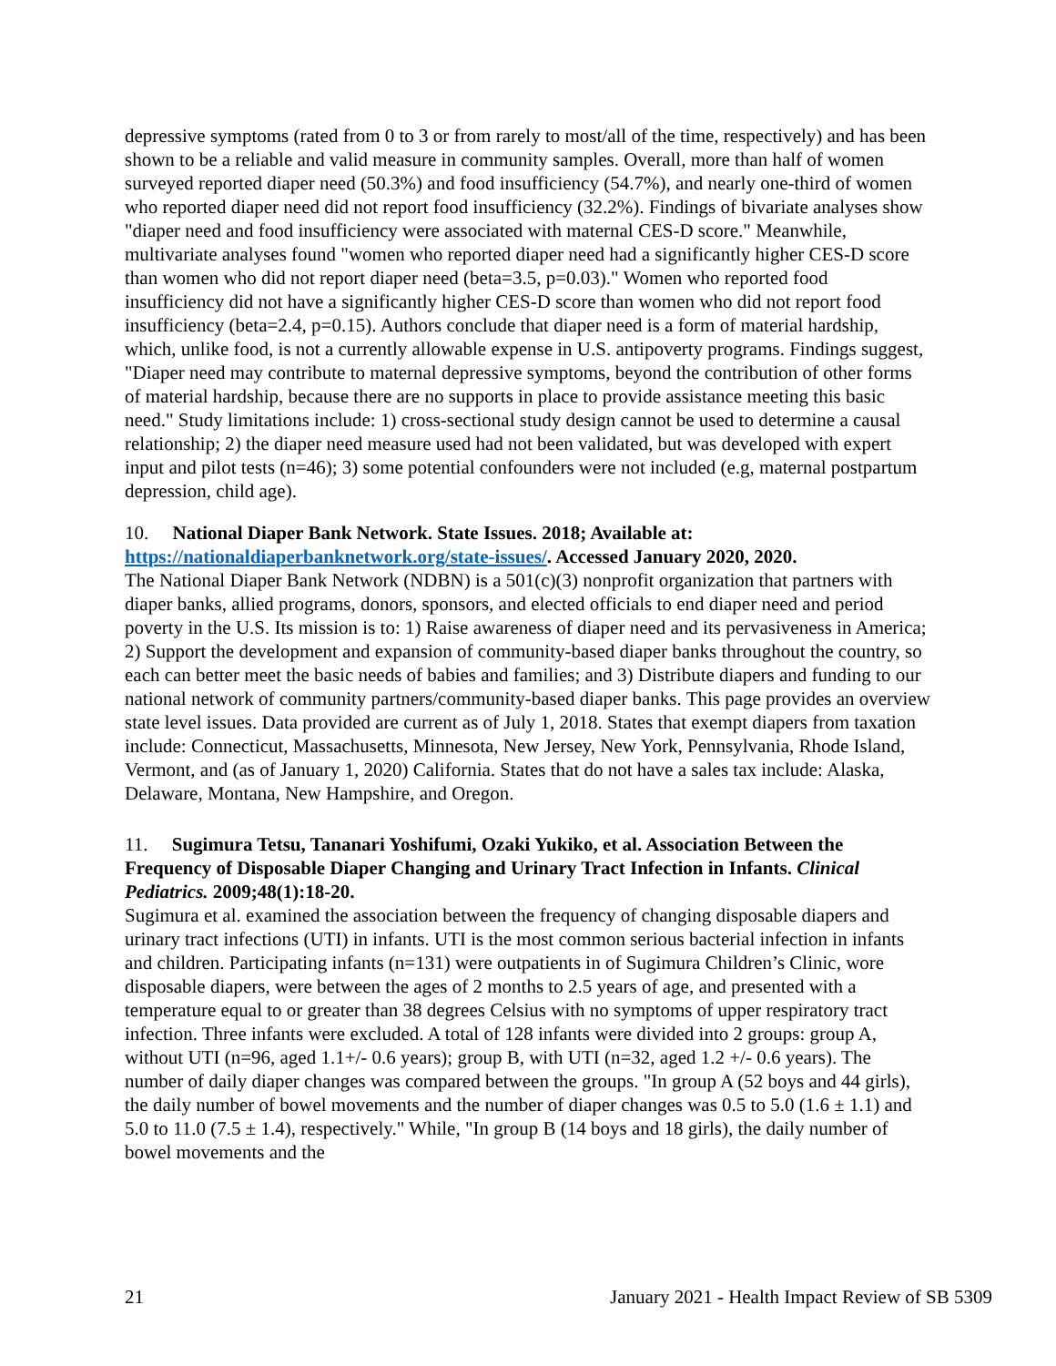depressive symptoms (rated from 0 to 3 or from rarely to most/all of the time, respectively) and has been shown to be a reliable and valid measure in community samples. Overall, more than half of women surveyed reported diaper need (50.3%) and food insufficiency (54.7%), and nearly one-third of women who reported diaper need did not report food insufficiency (32.2%). Findings of bivariate analyses show "diaper need and food insufficiency were associated with maternal CES-D score." Meanwhile, multivariate analyses found "women who reported diaper need had a significantly higher CES-D score than women who did not report diaper need (beta=3.5, p=0.03)." Women who reported food insufficiency did not have a significantly higher CES-D score than women who did not report food insufficiency (beta=2.4, p=0.15). Authors conclude that diaper need is a form of material hardship, which, unlike food, is not a currently allowable expense in U.S. antipoverty programs. Findings suggest, "Diaper need may contribute to maternal depressive symptoms, beyond the contribution of other forms of material hardship, because there are no supports in place to provide assistance meeting this basic need." Study limitations include: 1) cross-sectional study design cannot be used to determine a causal relationship; 2) the diaper need measure used had not been validated, but was developed with expert input and pilot tests (n=46); 3) some potential confounders were not included (e.g, maternal postpartum depression, child age).
10. National Diaper Bank Network. State Issues. 2018; Available at: https://nationaldiaperbanknetwork.org/state-issues/. Accessed January 2020, 2020.
The National Diaper Bank Network (NDBN) is a 501(c)(3) nonprofit organization that partners with diaper banks, allied programs, donors, sponsors, and elected officials to end diaper need and period poverty in the U.S. Its mission is to: 1) Raise awareness of diaper need and its pervasiveness in America; 2) Support the development and expansion of community-based diaper banks throughout the country, so each can better meet the basic needs of babies and families; and 3) Distribute diapers and funding to our national network of community partners/community-based diaper banks. This page provides an overview state level issues. Data provided are current as of July 1, 2018. States that exempt diapers from taxation include: Connecticut, Massachusetts, Minnesota, New Jersey, New York, Pennsylvania, Rhode Island, Vermont, and (as of January 1, 2020) California. States that do not have a sales tax include: Alaska, Delaware, Montana, New Hampshire, and Oregon.
11. Sugimura Tetsu, Tananari Yoshifumi, Ozaki Yukiko, et al. Association Between the Frequency of Disposable Diaper Changing and Urinary Tract Infection in Infants. Clinical Pediatrics. 2009;48(1):18-20.
Sugimura et al. examined the association between the frequency of changing disposable diapers and urinary tract infections (UTI) in infants. UTI is the most common serious bacterial infection in infants and children. Participating infants (n=131) were outpatients in of Sugimura Children’s Clinic, wore disposable diapers, were between the ages of 2 months to 2.5 years of age, and presented with a temperature equal to or greater than 38 degrees Celsius with no symptoms of upper respiratory tract infection. Three infants were excluded. A total of 128 infants were divided into 2 groups: group A, without UTI (n=96, aged 1.1+/- 0.6 years); group B, with UTI (n=32, aged 1.2 +/- 0.6 years). The number of daily diaper changes was compared between the groups. "In group A (52 boys and 44 girls), the daily number of bowel movements and the number of diaper changes was 0.5 to 5.0 (1.6 ± 1.1) and 5.0 to 11.0 (7.5 ± 1.4), respectively." While, "In group B (14 boys and 18 girls), the daily number of bowel movements and the
21 January 2021 - Health Impact Review of SB 5309